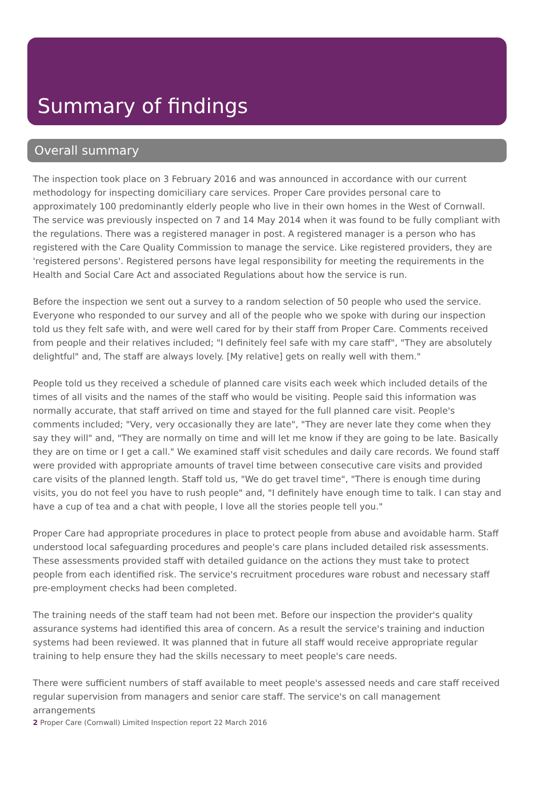Summary of findings
Overall summary
The inspection took place on 3 February 2016 and was announced in accordance with our current methodology for inspecting domiciliary care services. Proper Care provides personal care to approximately 100 predominantly elderly people who live in their own homes in the West of Cornwall. The service was previously inspected on 7 and 14 May 2014 when it was found to be fully compliant with the regulations. There was a registered manager in post. A registered manager is a person who has registered with the Care Quality Commission to manage the service. Like registered providers, they are 'registered persons'. Registered persons have legal responsibility for meeting the requirements in the Health and Social Care Act and associated Regulations about how the service is run.
Before the inspection we sent out a survey to a random selection of 50 people who used the service. Everyone who responded to our survey and all of the people who we spoke with during our inspection told us they felt safe with, and were well cared for by their staff from Proper Care. Comments received from people and their relatives included; "I definitely feel safe with my care staff", "They are absolutely delightful" and, The staff are always lovely. [My relative] gets on really well with them."
People told us they received a schedule of planned care visits each week which included details of the times of all visits and the names of the staff who would be visiting. People said this information was normally accurate, that staff arrived on time and stayed for the full planned care visit. People's comments included; "Very, very occasionally they are late", "They are never late they come when they say they will" and, "They are normally on time and will let me know if they are going to be late. Basically they are on time or I get a call." We examined staff visit schedules and daily care records. We found staff were provided with appropriate amounts of travel time between consecutive care visits and provided care visits of the planned length. Staff told us, "We do get travel time", "There is enough time during visits, you do not feel you have to rush people" and, "I definitely have enough time to talk. I can stay and have a cup of tea and a chat with people, I love all the stories people tell you."
Proper Care had appropriate procedures in place to protect people from abuse and avoidable harm. Staff understood local safeguarding procedures and people's care plans included detailed risk assessments. These assessments provided staff with detailed guidance on the actions they must take to protect people from each identified risk. The service's recruitment procedures ware robust and necessary staff pre-employment checks had been completed.
The training needs of the staff team had not been met. Before our inspection the provider's quality assurance systems had identified this area of concern. As a result the service's training and induction systems had been reviewed. It was planned that in future all staff would receive appropriate regular training to help ensure they had the skills necessary to meet people's care needs.
There were sufficient numbers of staff available to meet people's assessed needs and care staff received regular supervision from managers and senior care staff. The service's on call management arrangements
2 Proper Care (Cornwall) Limited Inspection report 22 March 2016